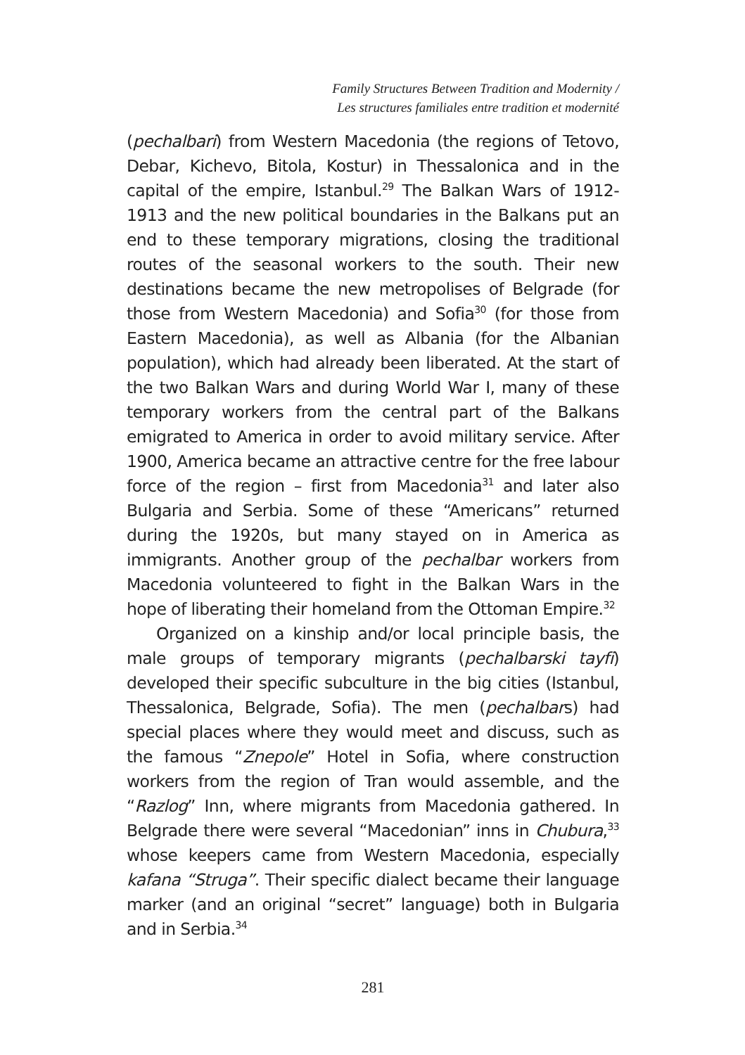Family Structures Between Tradition and Modernity /
Les structures familiales entre tradition et modernité
(pechalbari) from Western Macedonia (the regions of Tetovo, Debar, Kichevo, Bitola, Kostur) in Thessalonica and in the capital of the empire, Istanbul.<sup>29</sup> The Balkan Wars of 1912-1913 and the new political boundaries in the Balkans put an end to these temporary migrations, closing the traditional routes of the seasonal workers to the south. Their new destinations became the new metropolises of Belgrade (for those from Western Macedonia) and Sofia<sup>30</sup> (for those from Eastern Macedonia), as well as Albania (for the Albanian population), which had already been liberated. At the start of the two Balkan Wars and during World War I, many of these temporary workers from the central part of the Balkans emigrated to America in order to avoid military service. After 1900, America became an attractive centre for the free labour force of the region – first from Macedonia<sup>31</sup> and later also Bulgaria and Serbia. Some of these “Americans” returned during the 1920s, but many stayed on in America as immigrants. Another group of the pechalbar workers from Macedonia volunteered to fight in the Balkan Wars in the hope of liberating their homeland from the Ottoman Empire.<sup>32</sup>
Organized on a kinship and/or local principle basis, the male groups of temporary migrants (pechalbarski tayfi) developed their specific subculture in the big cities (Istanbul, Thessalonica, Belgrade, Sofia). The men (pechalbars) had special places where they would meet and discuss, such as the famous “Znepole” Hotel in Sofia, where construction workers from the region of Tran would assemble, and the “Razlog” Inn, where migrants from Macedonia gathered. In Belgrade there were several “Macedonian” inns in Chubura,<sup>33</sup> whose keepers came from Western Macedonia, especially kafana “Struga”. Their specific dialect became their language marker (and an original “secret” language) both in Bulgaria and in Serbia.<sup>34</sup>
281